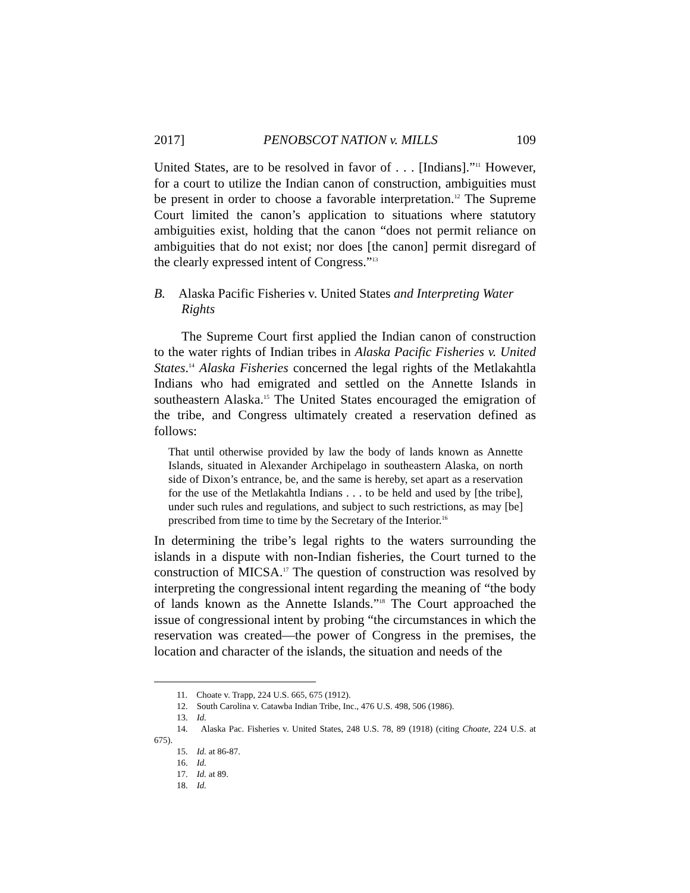2017] PENOBSCOT NATION v. MILLS 109
United States, are to be resolved in favor of . . . [Indians].”<sup>11</sup> However, for a court to utilize the Indian canon of construction, ambiguities must be present in order to choose a favorable interpretation.<sup>12</sup> The Supreme Court limited the canon’s application to situations where statutory ambiguities exist, holding that the canon “does not permit reliance on ambiguities that do not exist; nor does [the canon] permit disregard of the clearly expressed intent of Congress.”<sup>13</sup>
B. Alaska Pacific Fisheries v. United States and Interpreting Water Rights
The Supreme Court first applied the Indian canon of construction to the water rights of Indian tribes in Alaska Pacific Fisheries v. United States.<sup>14</sup> Alaska Fisheries concerned the legal rights of the Metlakahtla Indians who had emigrated and settled on the Annette Islands in southeastern Alaska.<sup>15</sup> The United States encouraged the emigration of the tribe, and Congress ultimately created a reservation defined as follows:
That until otherwise provided by law the body of lands known as Annette Islands, situated in Alexander Archipelago in southeastern Alaska, on north side of Dixon’s entrance, be, and the same is hereby, set apart as a reservation for the use of the Metlakahtla Indians . . . to be held and used by [the tribe], under such rules and regulations, and subject to such restrictions, as may [be] prescribed from time to time by the Secretary of the Interior.<sup>16</sup>
In determining the tribe’s legal rights to the waters surrounding the islands in a dispute with non-Indian fisheries, the Court turned to the construction of MICSA.<sup>17</sup> The question of construction was resolved by interpreting the congressional intent regarding the meaning of “the body of lands known as the Annette Islands.”<sup>18</sup> The Court approached the issue of congressional intent by probing “the circumstances in which the reservation was created—the power of Congress in the premises, the location and character of the islands, the situation and needs of the
11. Choate v. Trapp, 224 U.S. 665, 675 (1912).
12. South Carolina v. Catawba Indian Tribe, Inc., 476 U.S. 498, 506 (1986).
13. Id.
14. Alaska Pac. Fisheries v. United States, 248 U.S. 78, 89 (1918) (citing Choate, 224 U.S. at 675).
15. Id. at 86-87.
16. Id.
17. Id. at 89.
18. Id.